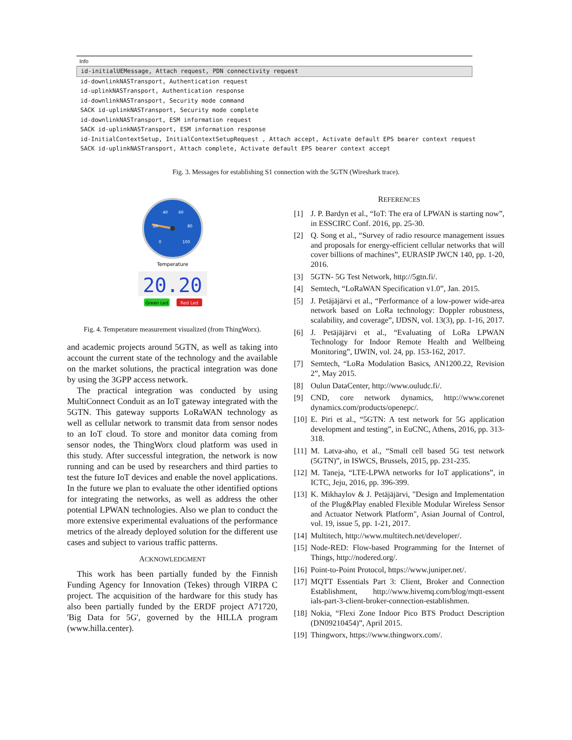Info
id-initialUEMessage, Attach request, PDN connectivity request
id-downlinkNASTransport, Authentication request
id-uplinkNASTransport, Authentication response
id-downlinkNASTransport, Security mode command
SACK id-uplinkNASTransport, Security mode complete
id-downlinkNASTransport, ESM information request
SACK id-uplinkNASTransport, ESM information response
id-InitialContextSetup, InitialContextSetupRequest , Attach accept, Activate default EPS bearer context request
SACK id-uplinkNASTransport, Attach complete, Activate default EPS bearer context accept
Fig. 3. Messages for establishing S1 connection with the 5GTN (Wireshark trace).
40
60
80
20
0
100
Temperature
20.20
Green Led
Red Led
Fig. 4. Temperature measurement visualized (from ThingWorx).
and academic projects around 5GTN, as well as taking into account the current state of the technology and the available on the market solutions, the practical integration was done by using the 3GPP access network.
The practical integration was conducted by using MultiConnect Conduit as an IoT gateway integrated with the 5GTN. This gateway supports LoRaWAN technology as well as cellular network to transmit data from sensor nodes to an IoT cloud. To store and monitor data coming from sensor nodes, the ThingWorx cloud platform was used in this study. After successful integration, the network is now running and can be used by researchers and third parties to test the future IoT devices and enable the novel applications. In the future we plan to evaluate the other identified options for integrating the networks, as well as address the other potential LPWAN technologies. Also we plan to conduct the more extensive experimental evaluations of the performance metrics of the already deployed solution for the different use cases and subject to various traffic patterns.
ACKNOWLEDGMENT
This work has been partially funded by the Finnish Funding Agency for Innovation (Tekes) through VIRPA C project. The acquisition of the hardware for this study has also been partially funded by the ERDF project A71720, 'Big Data for 5G', governed by the HILLA program (www.hilla.center).
REFERENCES
[1] J. P. Bardyn et al., “IoT: The era of LPWAN is starting now”, in ESSCIRC Conf. 2016, pp. 25-30.
[2] Q. Song et al., “Survey of radio resource management issues and proposals for energy-efficient cellular networks that will cover billions of machines”, EURASIP JWCN 140, pp. 1-20, 2016.
[3] 5GTN- 5G Test Network, http://5gtn.fi/.
[4] Semtech, “LoRaWAN Specification v1.0”, Jan. 2015.
[5] J. Petäjäjärvi et al., “Performance of a low-power wide-area network based on LoRa technology: Doppler robustness, scalability, and coverage”, IJDSN, vol. 13(3), pp. 1-16, 2017.
[6] J. Petäjäjärvi et al., “Evaluating of LoRa LPWAN Technology for Indoor Remote Health and Wellbeing Monitoring”, IJWIN, vol. 24, pp. 153-162, 2017.
[7] Semtech, “LoRa Modulation Basics, AN1200.22, Revision 2”, May 2015.
[8] Oulun DataCenter, http://www.ouludc.fi/.
[9] CND, core network dynamics, http://www.corenet dynamics.com/products/openepc/.
[10] E. Piri et al., “5GTN: A test network for 5G application development and testing”, in EuCNC, Athens, 2016, pp. 313-318.
[11] M. Latva-aho, et al., “Small cell based 5G test network (5GTN)”, in ISWCS, Brussels, 2015, pp. 231-235.
[12] M. Taneja, “LTE-LPWA networks for IoT applications”, in ICTC, Jeju, 2016, pp. 396-399.
[13] K. Mikhaylov & J. Petäjäjärvi, "Design and Implementation of the Plug&Play enabled Flexible Modular Wireless Sensor and Actuator Network Platform", Asian Journal of Control, vol. 19, issue 5, pp. 1-21, 2017.
[14] Multitech, http://www.multitech.net/developer/.
[15] Node-RED: Flow-based Programming for the Internet of Things, http://nodered.org/.
[16] Point-to-Point Protocol, https://www.juniper.net/.
[17] MQTT Essentials Part 3: Client, Broker and Connection Establishment, http://www.hivemq.com/blog/mqtt-essent ials-part-3-client-broker-connection-establishmen.
[18] Nokia, “Flexi Zone Indoor Pico BTS Product Description (DN09210454)”, April 2015.
[19] Thingworx, https://www.thingworx.com/.